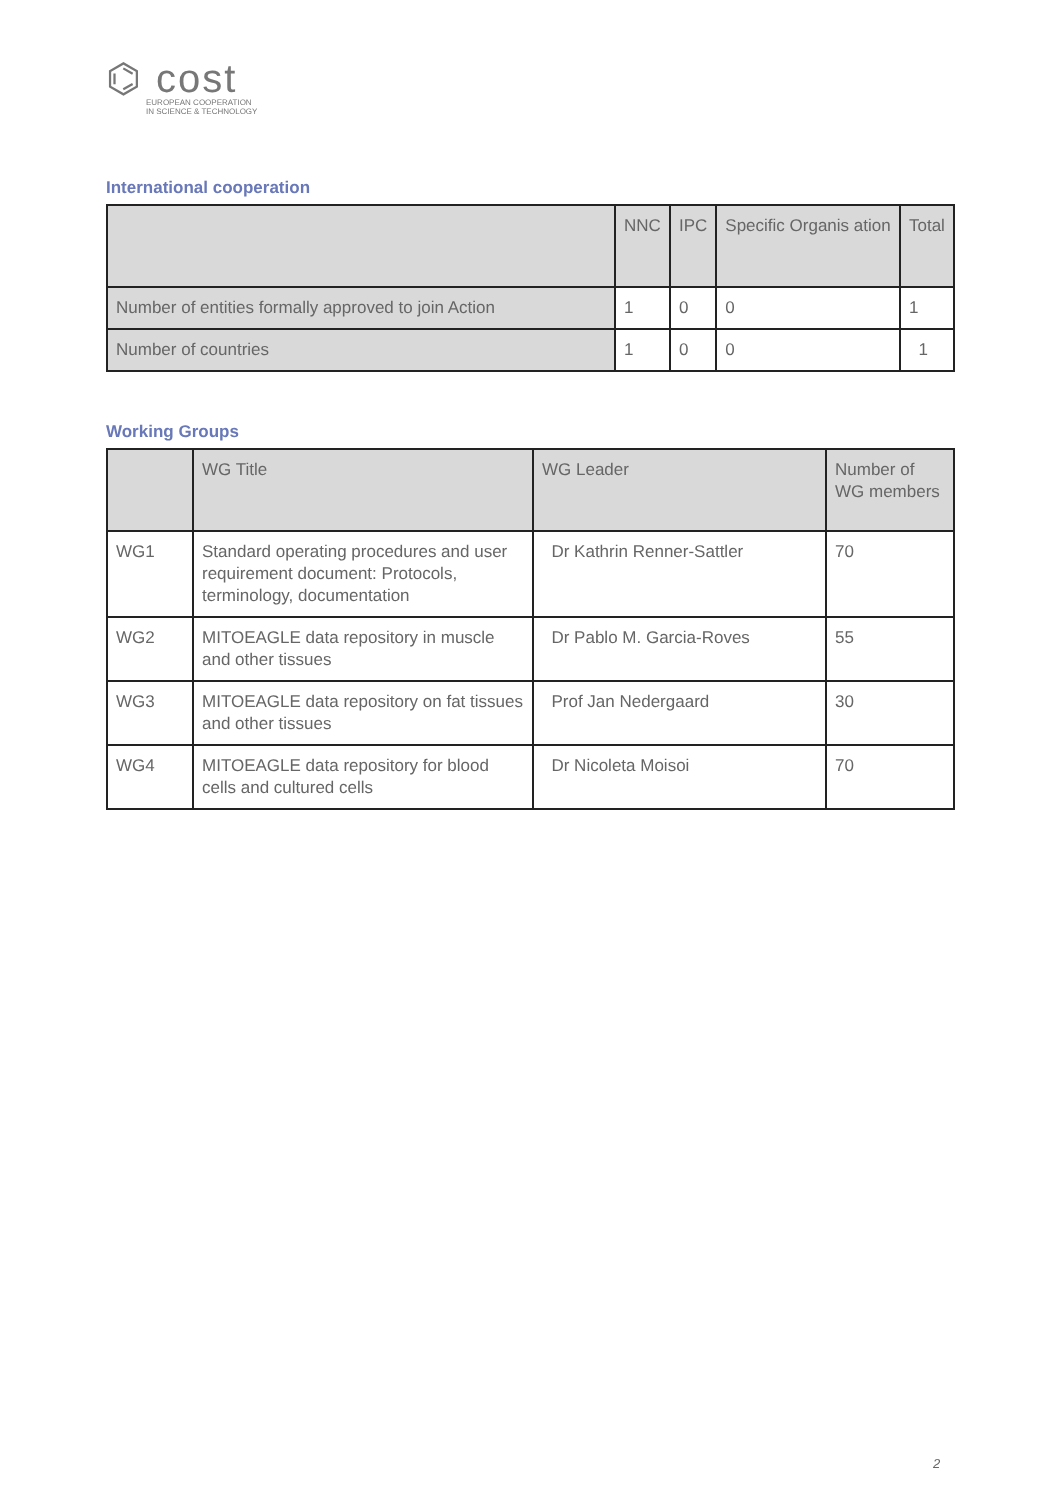⌬ cost
EUROPEAN COOPERATION
IN SCIENCE & TECHNOLOGY
International cooperation
| | NNC | IPC | Specific Organis ation | Total |
| --- | --- | --- | --- | --- |
| Number of entities formally approved to join Action | 1 | 0 | 0 | 1 |
| Number of countries | 1 | 0 | 0 | 1 |
Working Groups
| | WG Title | WG Leader | Number of WG members |
| --- | --- | --- | --- |
| WG1 | Standard operating procedures and user requirement document: Protocols, terminology, documentation | Dr Kathrin Renner-Sattler | 70 |
| WG2 | MITOEAGLE data repository in muscle and other tissues | Dr Pablo M. Garcia-Roves | 55 |
| WG3 | MITOEAGLE data repository on fat tissues and other tissues | Prof Jan Nedergaard | 30 |
| WG4 | MITOEAGLE data repository for blood cells and cultured cells | Dr Nicoleta Moisoi | 70 |
2